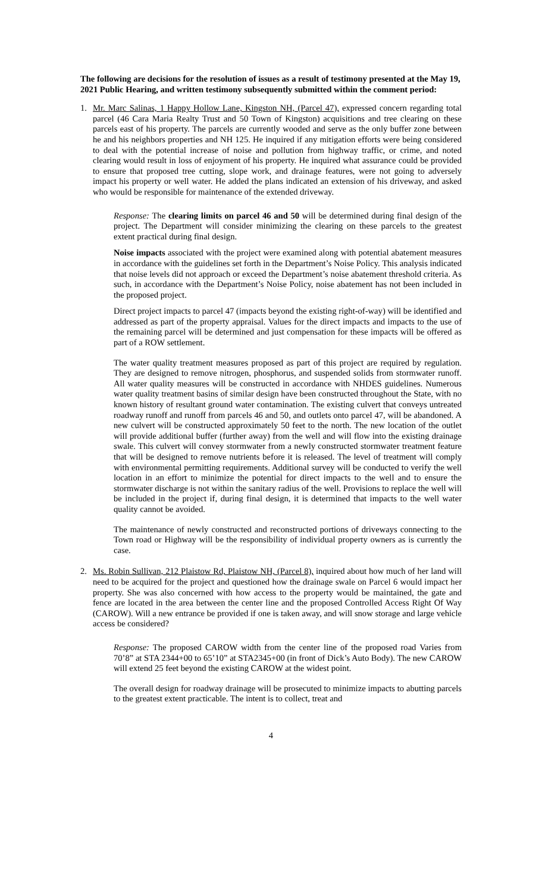The following are decisions for the resolution of issues as a result of testimony presented at the May 19, 2021 Public Hearing, and written testimony subsequently submitted within the comment period:
1. Mr. Marc Salinas, 1 Happy Hollow Lane, Kingston NH, (Parcel 47), expressed concern regarding total parcel (46 Cara Maria Realty Trust and 50 Town of Kingston) acquisitions and tree clearing on these parcels east of his property. The parcels are currently wooded and serve as the only buffer zone between he and his neighbors properties and NH 125. He inquired if any mitigation efforts were being considered to deal with the potential increase of noise and pollution from highway traffic, or crime, and noted clearing would result in loss of enjoyment of his property. He inquired what assurance could be provided to ensure that proposed tree cutting, slope work, and drainage features, were not going to adversely impact his property or well water. He added the plans indicated an extension of his driveway, and asked who would be responsible for maintenance of the extended driveway.
Response: The clearing limits on parcel 46 and 50 will be determined during final design of the project. The Department will consider minimizing the clearing on these parcels to the greatest extent practical during final design.
Noise impacts associated with the project were examined along with potential abatement measures in accordance with the guidelines set forth in the Department’s Noise Policy. This analysis indicated that noise levels did not approach or exceed the Department’s noise abatement threshold criteria. As such, in accordance with the Department’s Noise Policy, noise abatement has not been included in the proposed project.
Direct project impacts to parcel 47 (impacts beyond the existing right-of-way) will be identified and addressed as part of the property appraisal. Values for the direct impacts and impacts to the use of the remaining parcel will be determined and just compensation for these impacts will be offered as part of a ROW settlement.
The water quality treatment measures proposed as part of this project are required by regulation. They are designed to remove nitrogen, phosphorus, and suspended solids from stormwater runoff. All water quality measures will be constructed in accordance with NHDES guidelines. Numerous water quality treatment basins of similar design have been constructed throughout the State, with no known history of resultant ground water contamination. The existing culvert that conveys untreated roadway runoff and runoff from parcels 46 and 50, and outlets onto parcel 47, will be abandoned. A new culvert will be constructed approximately 50 feet to the north. The new location of the outlet will provide additional buffer (further away) from the well and will flow into the existing drainage swale. This culvert will convey stormwater from a newly constructed stormwater treatment feature that will be designed to remove nutrients before it is released. The level of treatment will comply with environmental permitting requirements. Additional survey will be conducted to verify the well location in an effort to minimize the potential for direct impacts to the well and to ensure the stormwater discharge is not within the sanitary radius of the well. Provisions to replace the well will be included in the project if, during final design, it is determined that impacts to the well water quality cannot be avoided.
The maintenance of newly constructed and reconstructed portions of driveways connecting to the Town road or Highway will be the responsibility of individual property owners as is currently the case.
2. Ms. Robin Sullivan, 212 Plaistow Rd, Plaistow NH, (Parcel 8), inquired about how much of her land will need to be acquired for the project and questioned how the drainage swale on Parcel 6 would impact her property. She was also concerned with how access to the property would be maintained, the gate and fence are located in the area between the center line and the proposed Controlled Access Right Of Way (CAROW). Will a new entrance be provided if one is taken away, and will snow storage and large vehicle access be considered?
Response: The proposed CAROW width from the center line of the proposed road Varies from 70’8” at STA 2344+00 to 65’10” at STA2345+00 (in front of Dick’s Auto Body). The new CAROW will extend 25 feet beyond the existing CAROW at the widest point.
The overall design for roadway drainage will be prosecuted to minimize impacts to abutting parcels to the greatest extent practicable. The intent is to collect, treat and
4